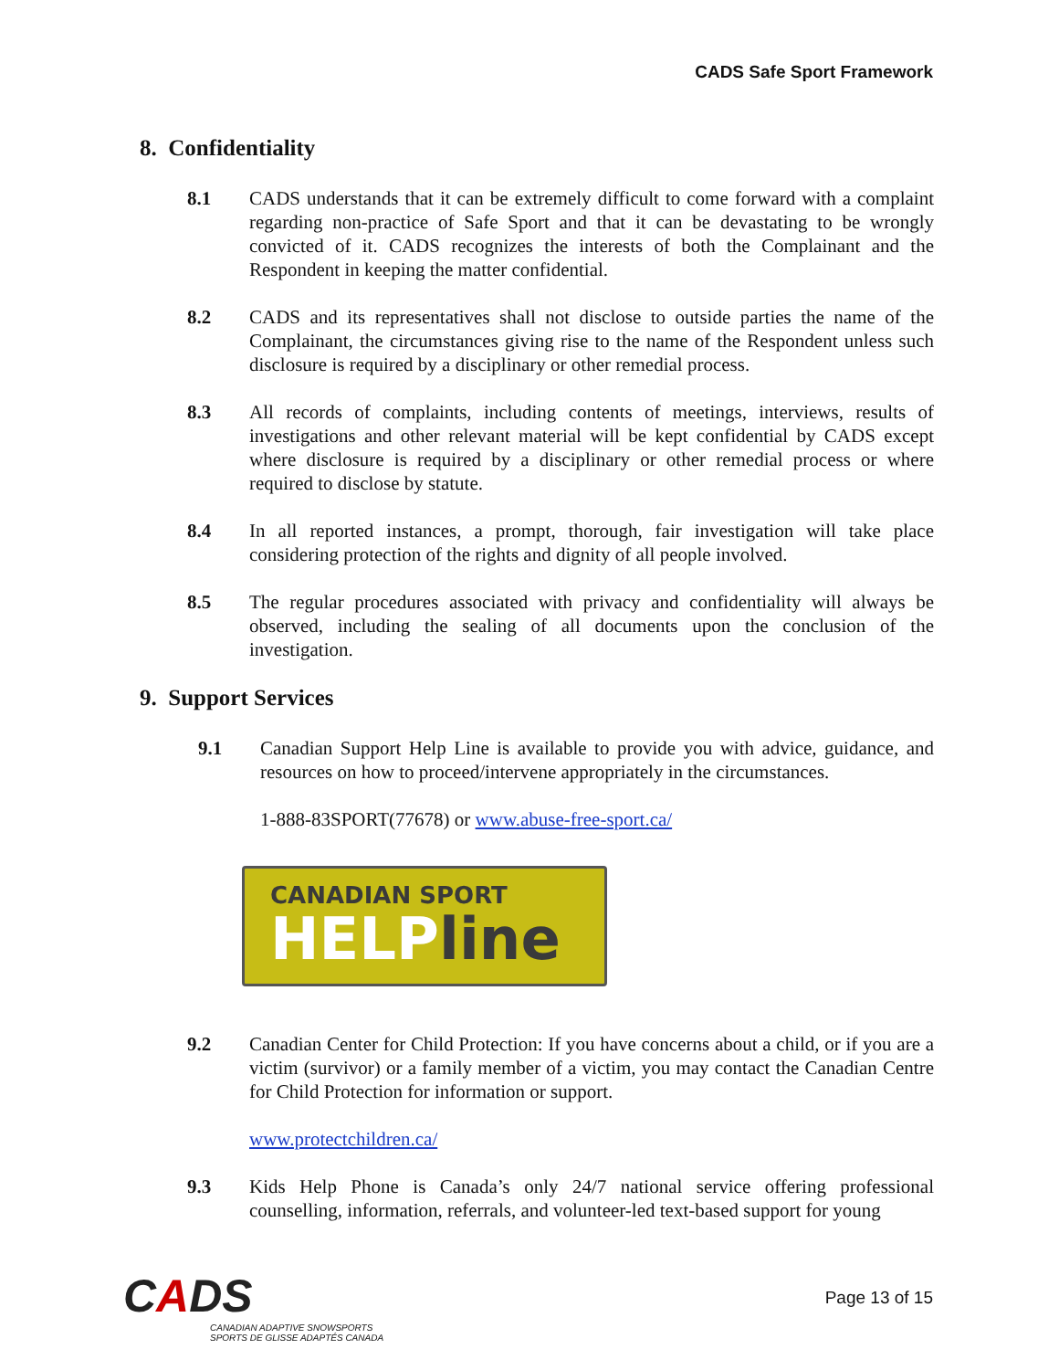CADS Safe Sport Framework
8. Confidentiality
8.1 CADS understands that it can be extremely difficult to come forward with a complaint regarding non-practice of Safe Sport and that it can be devastating to be wrongly convicted of it. CADS recognizes the interests of both the Complainant and the Respondent in keeping the matter confidential.
8.2 CADS and its representatives shall not disclose to outside parties the name of the Complainant, the circumstances giving rise to the name of the Respondent unless such disclosure is required by a disciplinary or other remedial process.
8.3 All records of complaints, including contents of meetings, interviews, results of investigations and other relevant material will be kept confidential by CADS except where disclosure is required by a disciplinary or other remedial process or where required to disclose by statute.
8.4 In all reported instances, a prompt, thorough, fair investigation will take place considering protection of the rights and dignity of all people involved.
8.5 The regular procedures associated with privacy and confidentiality will always be observed, including the sealing of all documents upon the conclusion of the investigation.
9. Support Services
9.1 Canadian Support Help Line is available to provide you with advice, guidance, and resources on how to proceed/intervene appropriately in the circumstances.
1-888-83SPORT(77678) or www.abuse-free-sport.ca/
CANADIAN SPORT
HELPline
9.2 Canadian Center for Child Protection: If you have concerns about a child, or if you are a victim (survivor) or a family member of a victim, you may contact the Canadian Centre for Child Protection for information or support.
www.protectchildren.ca/
9.3 Kids Help Phone is Canada’s only 24/7 national service offering professional counselling, information, referrals, and volunteer-led text-based support for young
CADS
CANADIAN ADAPTIVE SNOWSPORTS
SPORTS DE GLISSE ADAPTÉS CANADA
Page 13 of 15